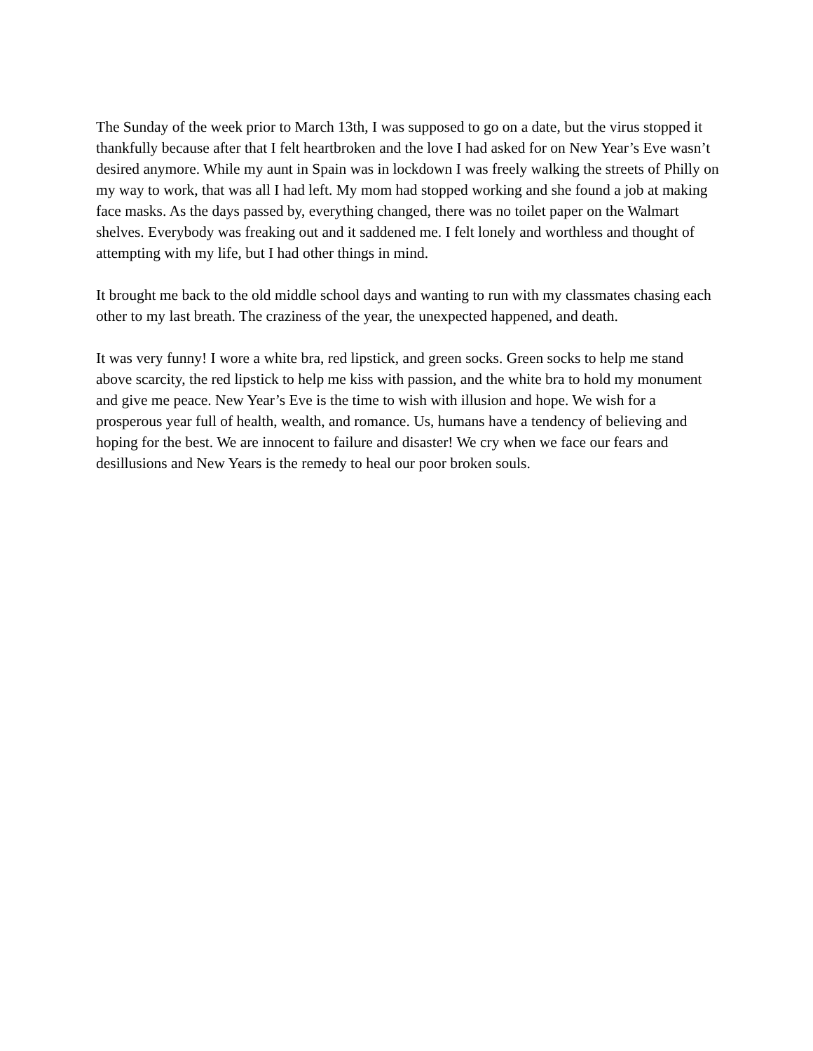The Sunday of the week prior to March 13th, I was supposed to go on a date, but the virus stopped it thankfully because after that I felt heartbroken and the love I had asked for on New Year’s Eve wasn’t desired anymore. While my aunt in Spain was in lockdown I was freely walking the streets of Philly on my way to work, that was all I had left. My mom had stopped working and she found a job at making face masks. As the days passed by, everything changed, there was no toilet paper on the Walmart shelves. Everybody was freaking out and it saddened me. I felt lonely and worthless and thought of attempting with my life, but I had other things in mind.
It brought me back to the old middle school days and wanting to run with my classmates chasing each other to my last breath. The craziness of the year, the unexpected happened, and death.
It was very funny! I wore a white bra, red lipstick, and green socks. Green socks to help me stand above scarcity, the red lipstick to help me kiss with passion, and the white bra to hold my monument and give me peace. New Year’s Eve is the time to wish with illusion and hope. We wish for a prosperous year full of health, wealth, and romance. Us, humans have a tendency of believing and hoping for the best. We are innocent to failure and disaster! We cry when we face our fears and desillusions and New Years is the remedy to heal our poor broken souls.